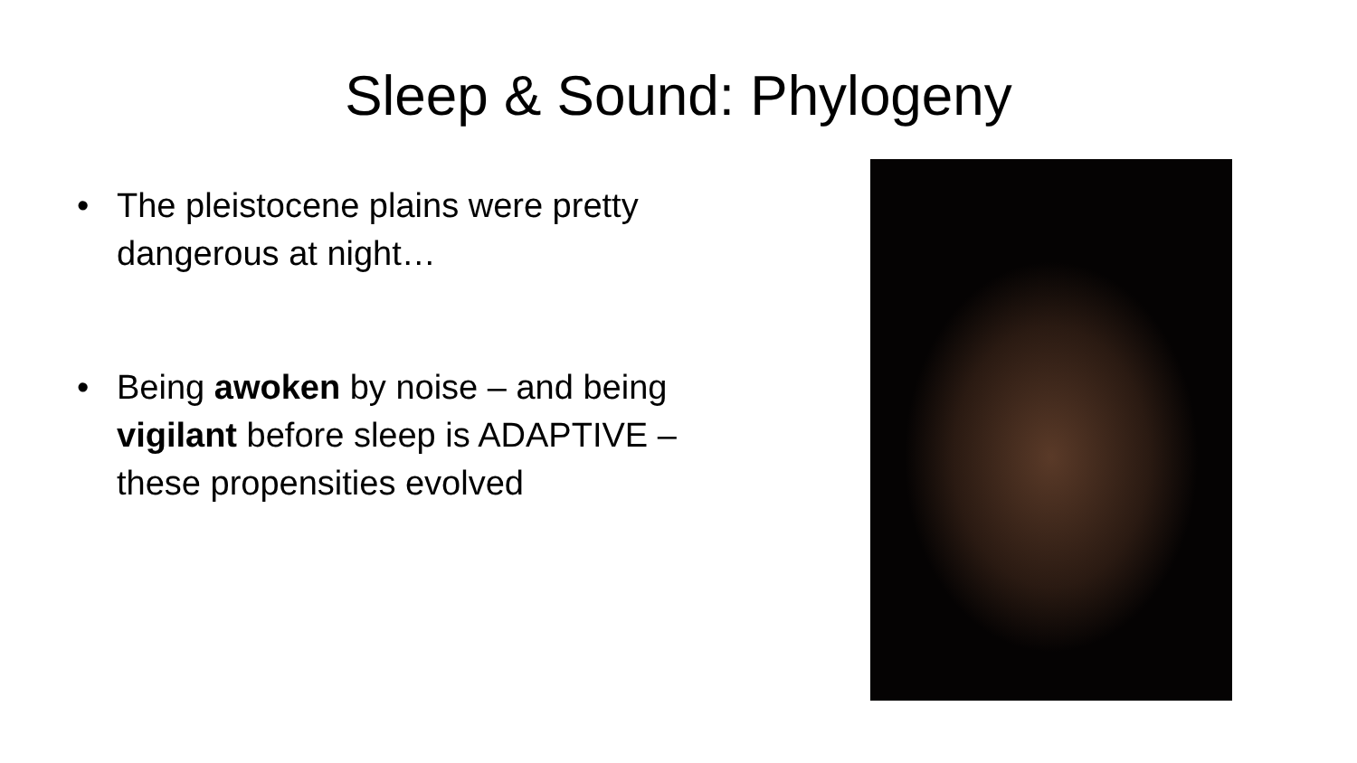Sleep & Sound: Phylogeny
• The pleistocene plains were pretty dangerous at night…
• Being awoken by noise – and being vigilant before sleep is ADAPTIVE – these propensities evolved